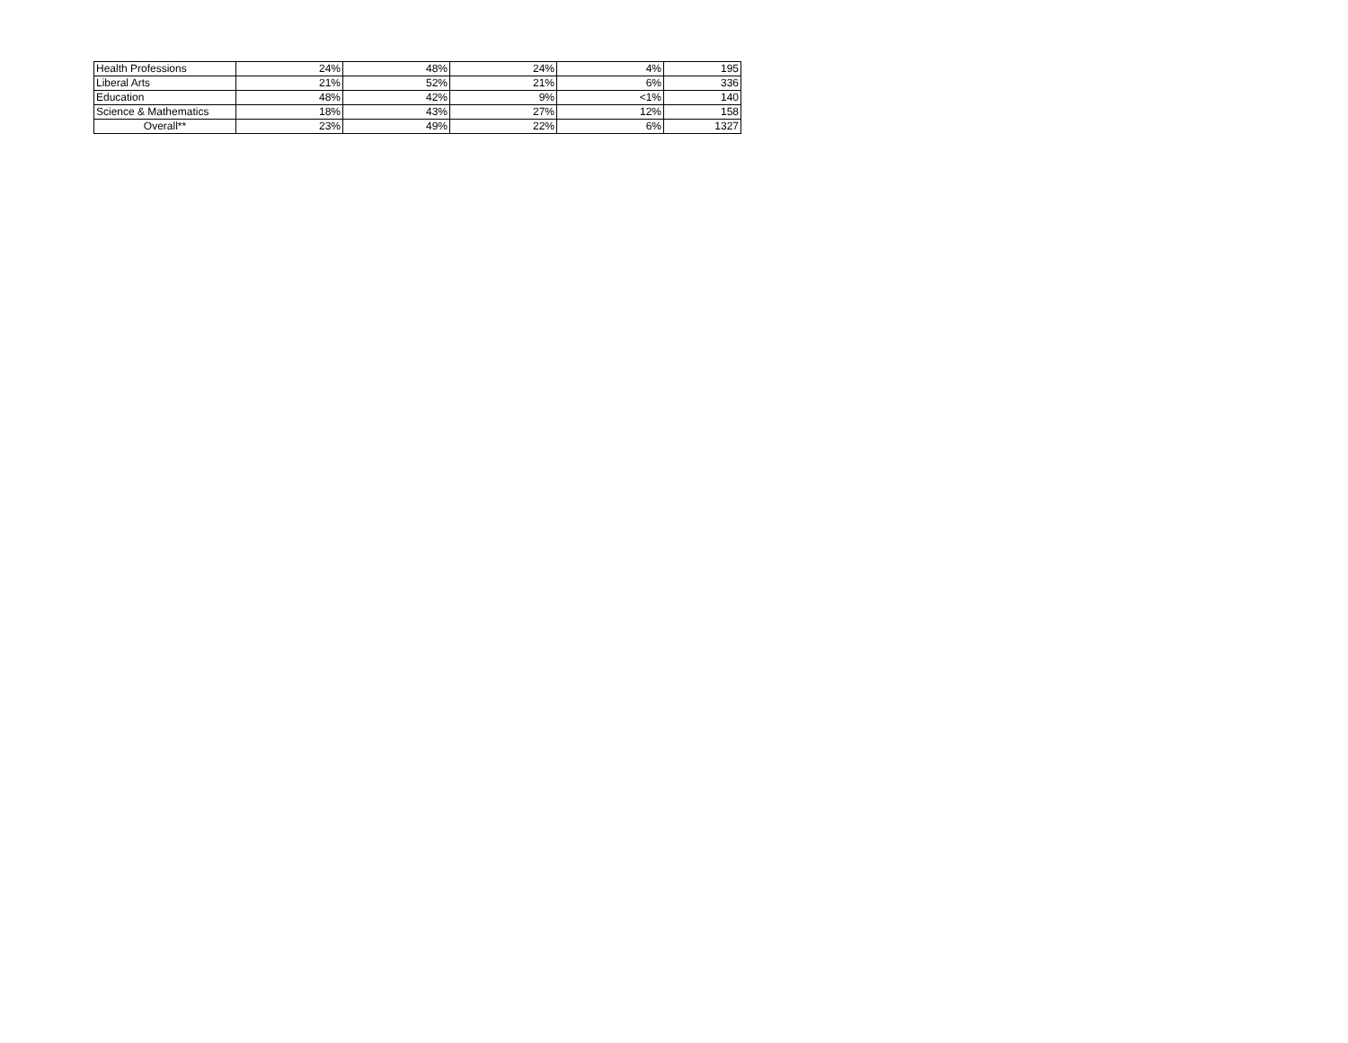| Health Professions | 24% | 48% | 24% | 4% | 195 |
| Liberal Arts | 21% | 52% | 21% | 6% | 336 |
| Education | 48% | 42% | 9% | <1% | 140 |
| Science & Mathematics | 18% | 43% | 27% | 12% | 158 |
| Overall** | 23% | 49% | 22% | 6% | 1327 |